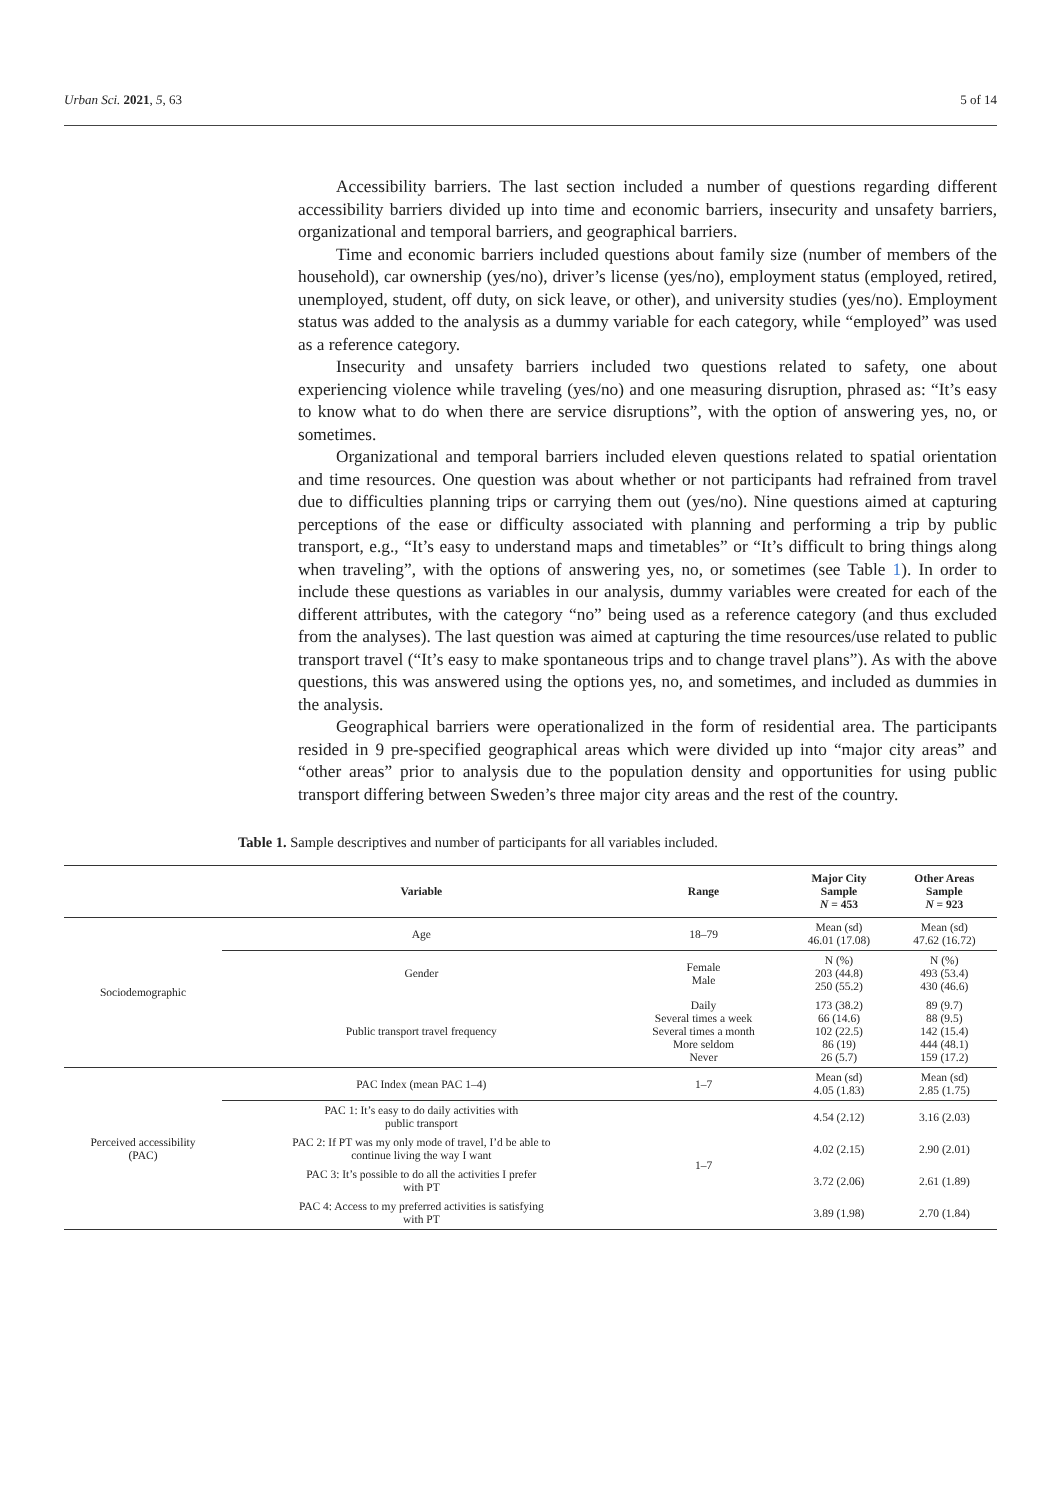Urban Sci. 2021, 5, 63 5 of 14
Accessibility barriers. The last section included a number of questions regarding different accessibility barriers divided up into time and economic barriers, insecurity and unsafety barriers, organizational and temporal barriers, and geographical barriers.
Time and economic barriers included questions about family size (number of members of the household), car ownership (yes/no), driver’s license (yes/no), employment status (employed, retired, unemployed, student, off duty, on sick leave, or other), and university studies (yes/no). Employment status was added to the analysis as a dummy variable for each category, while “employed” was used as a reference category.
Insecurity and unsafety barriers included two questions related to safety, one about experiencing violence while traveling (yes/no) and one measuring disruption, phrased as: “It’s easy to know what to do when there are service disruptions”, with the option of answering yes, no, or sometimes.
Organizational and temporal barriers included eleven questions related to spatial orientation and time resources. One question was about whether or not participants had refrained from travel due to difficulties planning trips or carrying them out (yes/no). Nine questions aimed at capturing perceptions of the ease or difficulty associated with planning and performing a trip by public transport, e.g., “It’s easy to understand maps and timetables” or “It’s difficult to bring things along when traveling”, with the options of answering yes, no, or sometimes (see Table 1). In order to include these questions as variables in our analysis, dummy variables were created for each of the different attributes, with the category “no” being used as a reference category (and thus excluded from the analyses). The last question was aimed at capturing the time resources/use related to public transport travel (“It’s easy to make spontaneous trips and to change travel plans”). As with the above questions, this was answered using the options yes, no, and sometimes, and included as dummies in the analysis.
Geographical barriers were operationalized in the form of residential area. The participants resided in 9 pre-specified geographical areas which were divided up into “major city areas” and “other areas” prior to analysis due to the population density and opportunities for using public transport differing between Sweden’s three major city areas and the rest of the country.
Table 1. Sample descriptives and number of participants for all variables included.
| | Variable | Range | Major City Sample N = 453 | Other Areas Sample N = 923 |
| --- | --- | --- | --- | --- |
| Sociodemographic | Age | 18–79 | Mean (sd) 46.01 (17.08) | Mean (sd) 47.62 (16.72) |
| | Gender | Female Male | N (%) 203 (44.8) 250 (55.2) | N (%) 493 (53.4) 430 (46.6) |
| | Public transport travel frequency | Daily Several times a week Several times a month More seldom Never | 173 (38.2) 66 (14.6) 102 (22.5) 86 (19) 26 (5.7) | 89 (9.7) 88 (9.5) 142 (15.4) 444 (48.1) 159 (17.2) |
| Perceived accessibility (PAC) | PAC Index (mean PAC 1–4) | 1–7 | Mean (sd) 4.05 (1.83) | Mean (sd) 2.85 (1.75) |
| | PAC 1: It’s easy to do daily activities with public transport | 1–7 | 4.54 (2.12) | 3.16 (2.03) |
| | PAC 2: If PT was my only mode of travel, I’d be able to continue living the way I want | | 4.02 (2.15) | 2.90 (2.01) |
| | PAC 3: It’s possible to do all the activities I prefer with PT | | 3.72 (2.06) | 2.61 (1.89) |
| | PAC 4: Access to my preferred activities is satisfying with PT | | 3.89 (1.98) | 2.70 (1.84) |